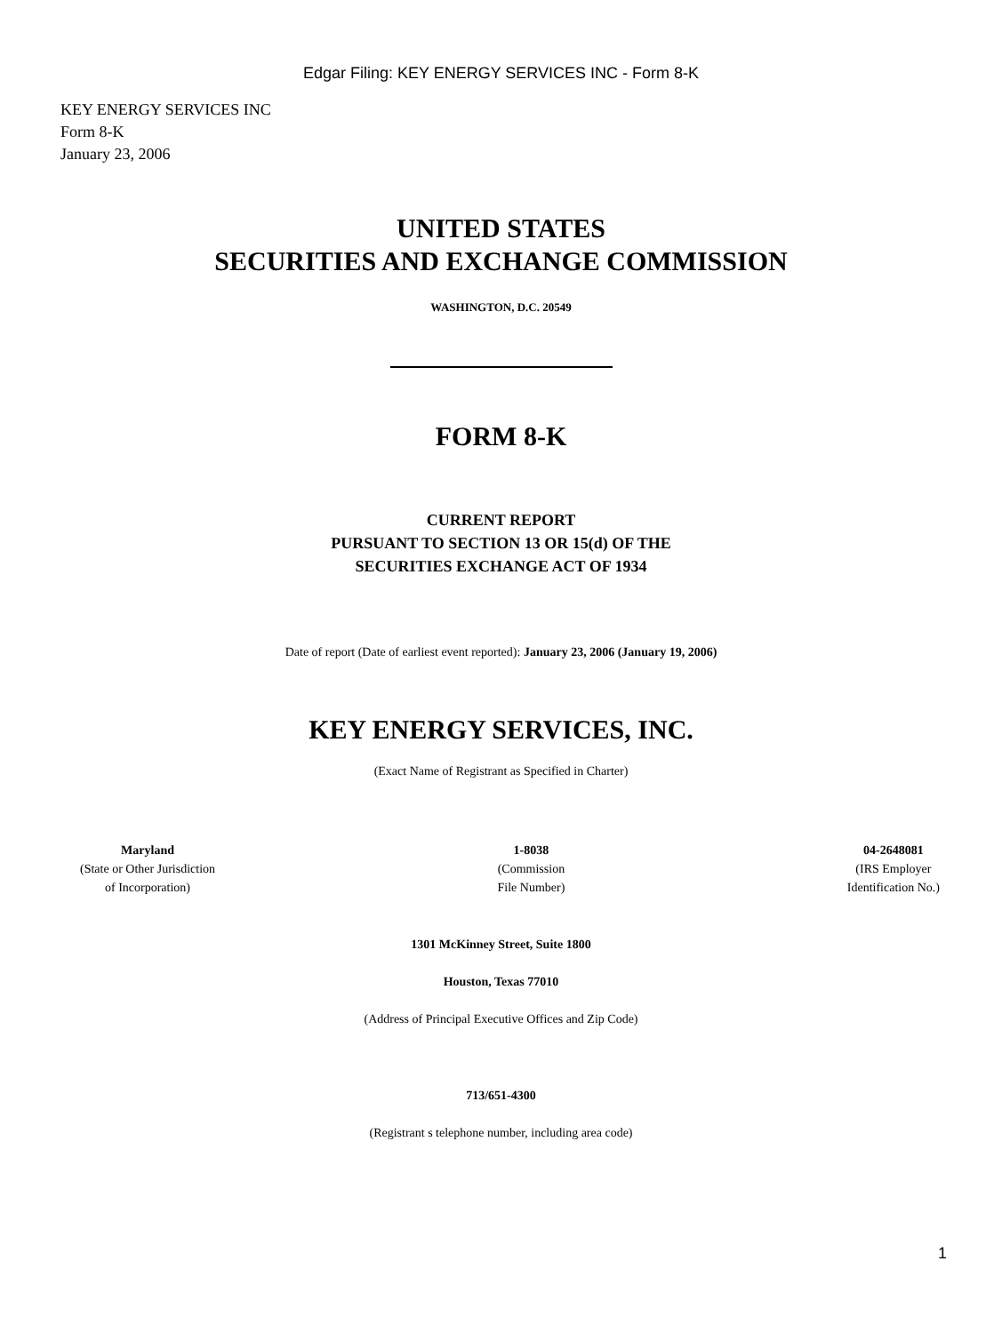Edgar Filing: KEY ENERGY SERVICES INC - Form 8-K
KEY ENERGY SERVICES INC
Form 8-K
January 23, 2006
UNITED STATES
SECURITIES AND EXCHANGE COMMISSION
WASHINGTON, D.C. 20549
FORM 8-K
CURRENT REPORT
PURSUANT TO SECTION 13 OR 15(d) OF THE
SECURITIES EXCHANGE ACT OF 1934
Date of report (Date of earliest event reported): January 23, 2006 (January 19, 2006)
KEY ENERGY SERVICES, INC.
(Exact Name of Registrant as Specified in Charter)
Maryland
(State or Other Jurisdiction
of Incorporation)
1-8038
(Commission
File Number)
04-2648081
(IRS Employer
Identification No.)
1301 McKinney Street, Suite 1800
Houston, Texas 77010
(Address of Principal Executive Offices and Zip Code)
713/651-4300
(Registrant s telephone number, including area code)
1